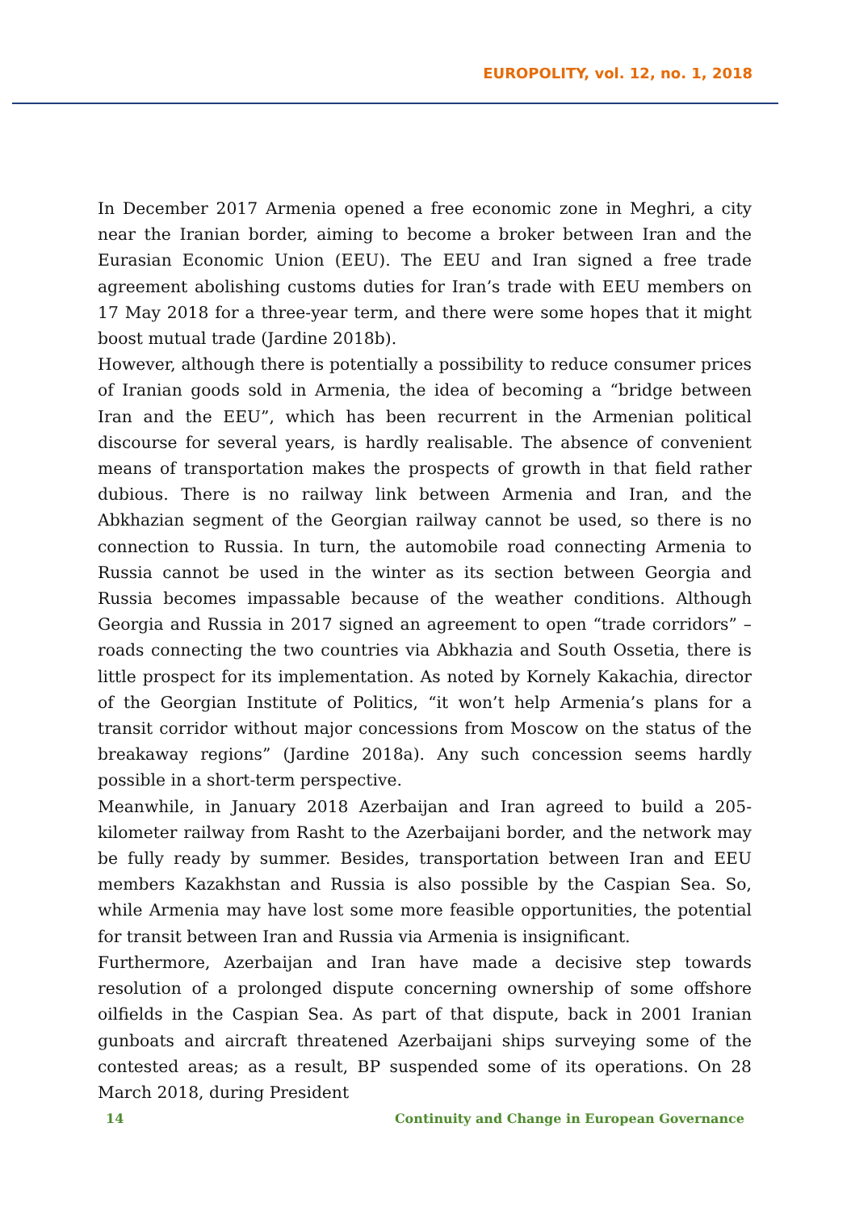EUROPOLITY, vol. 12, no. 1, 2018
In December 2017 Armenia opened a free economic zone in Meghri, a city near the Iranian border, aiming to become a broker between Iran and the Eurasian Economic Union (EEU). The EEU and Iran signed a free trade agreement abolishing customs duties for Iran’s trade with EEU members on 17 May 2018 for a three-year term, and there were some hopes that it might boost mutual trade (Jardine 2018b).
However, although there is potentially a possibility to reduce consumer prices of Iranian goods sold in Armenia, the idea of becoming a “bridge between Iran and the EEU”, which has been recurrent in the Armenian political discourse for several years, is hardly realisable. The absence of convenient means of transportation makes the prospects of growth in that field rather dubious. There is no railway link between Armenia and Iran, and the Abkhazian segment of the Georgian railway cannot be used, so there is no connection to Russia. In turn, the automobile road connecting Armenia to Russia cannot be used in the winter as its section between Georgia and Russia becomes impassable because of the weather conditions. Although Georgia and Russia in 2017 signed an agreement to open “trade corridors” – roads connecting the two countries via Abkhazia and South Ossetia, there is little prospect for its implementation. As noted by Kornely Kakachia, director of the Georgian Institute of Politics, “it won’t help Armenia’s plans for a transit corridor without major concessions from Moscow on the status of the breakaway regions” (Jardine 2018a). Any such concession seems hardly possible in a short-term perspective.
Meanwhile, in January 2018 Azerbaijan and Iran agreed to build a 205-kilometer railway from Rasht to the Azerbaijani border, and the network may be fully ready by summer. Besides, transportation between Iran and EEU members Kazakhstan and Russia is also possible by the Caspian Sea. So, while Armenia may have lost some more feasible opportunities, the potential for transit between Iran and Russia via Armenia is insignificant.
Furthermore, Azerbaijan and Iran have made a decisive step towards resolution of a prolonged dispute concerning ownership of some offshore oilfields in the Caspian Sea. As part of that dispute, back in 2001 Iranian gunboats and aircraft threatened Azerbaijani ships surveying some of the contested areas; as a result, BP suspended some of its operations. On 28 March 2018, during President
14 Continuity and Change in European Governance